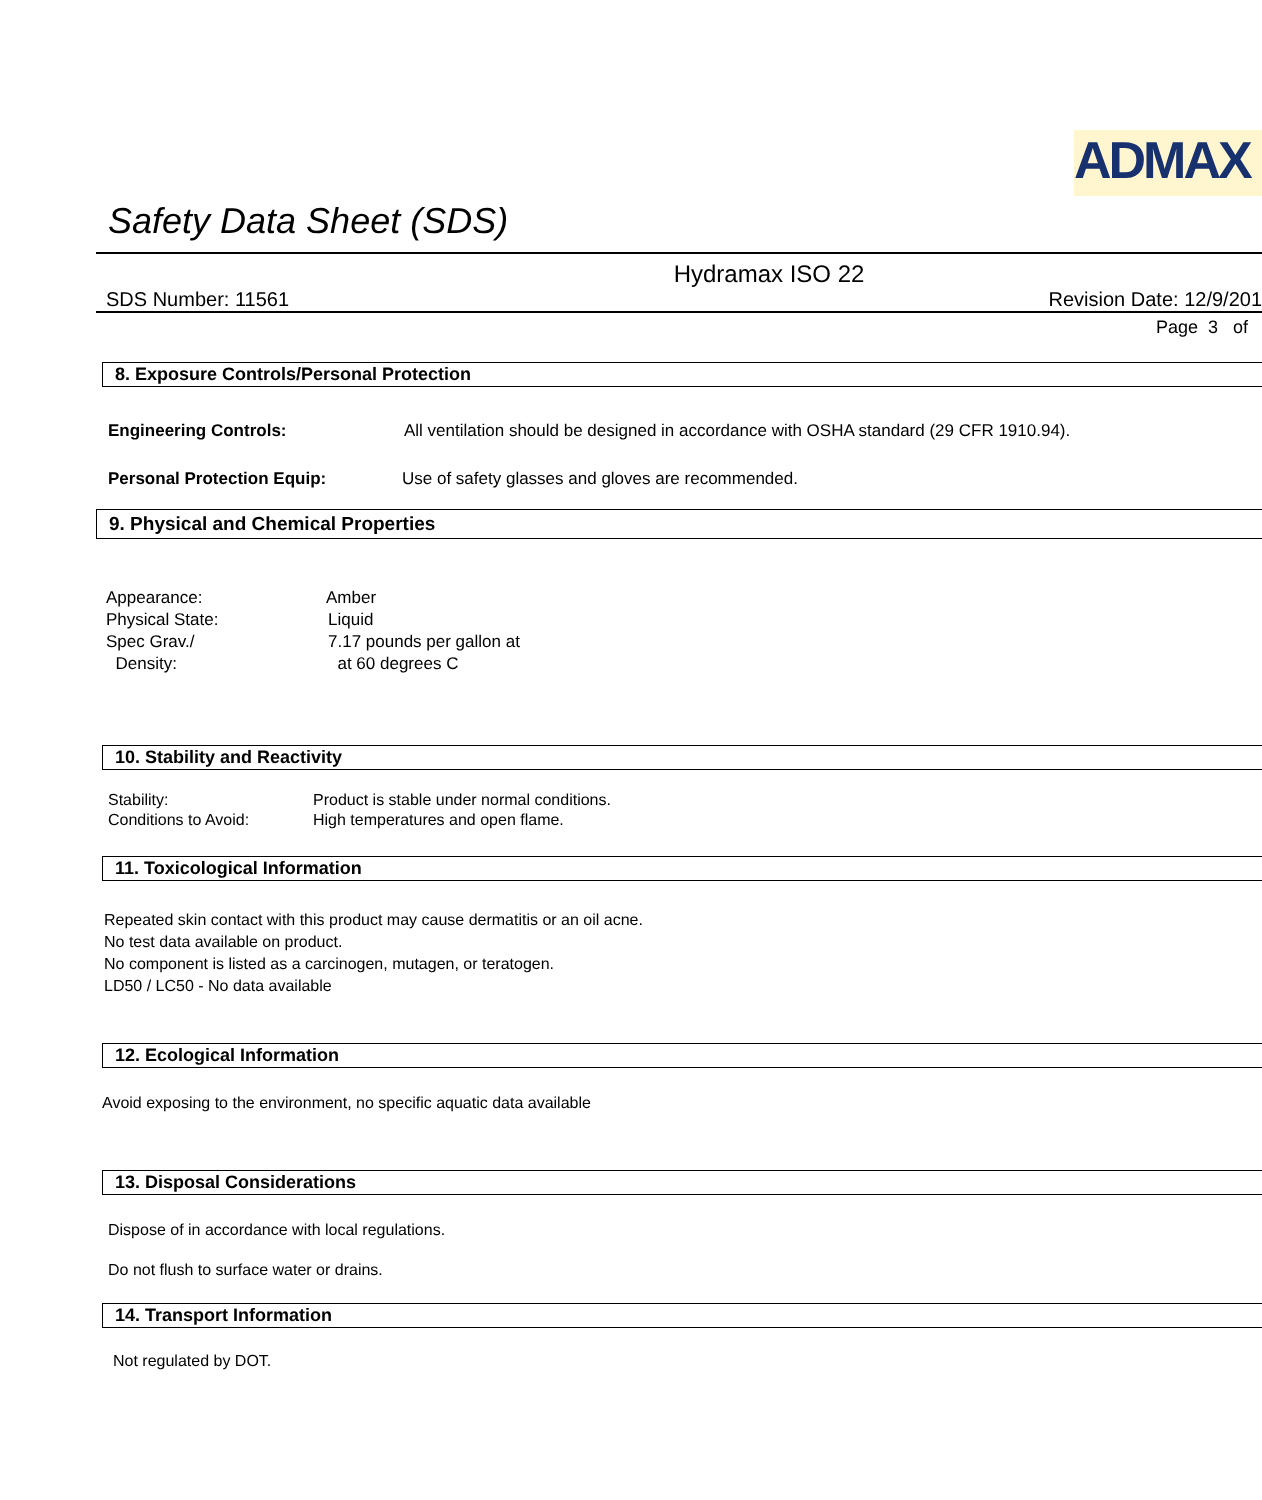ADMAX
Safety Data Sheet (SDS)
Hydramax ISO 22
SDS Number: 11561 Revision Date: 12/9/201
Page 3 of
8. Exposure Controls/Personal Protection
Engineering Controls: All ventilation should be designed in accordance with OSHA standard (29 CFR 1910.94).
Personal Protection Equip: Use of safety glasses and gloves are recommended.
9. Physical and Chemical Properties
Appearance: Amber
Physical State: Liquid
Spec Grav./
Density: 7.17 pounds per gallon at
at 60 degrees C
10. Stability and Reactivity
Stability: Product is stable under normal conditions.
Conditions to Avoid: High temperatures and open flame.
11. Toxicological Information
Repeated skin contact with this product may cause dermatitis or an oil acne.
No test data available on product.
No component is listed as a carcinogen, mutagen, or teratogen.
LD50 / LC50 - No data available
12. Ecological Information
Avoid exposing to the environment, no specific aquatic data available
13. Disposal Considerations
Dispose of in accordance with local regulations.
Do not flush to surface water or drains.
14. Transport Information
Not regulated by DOT.